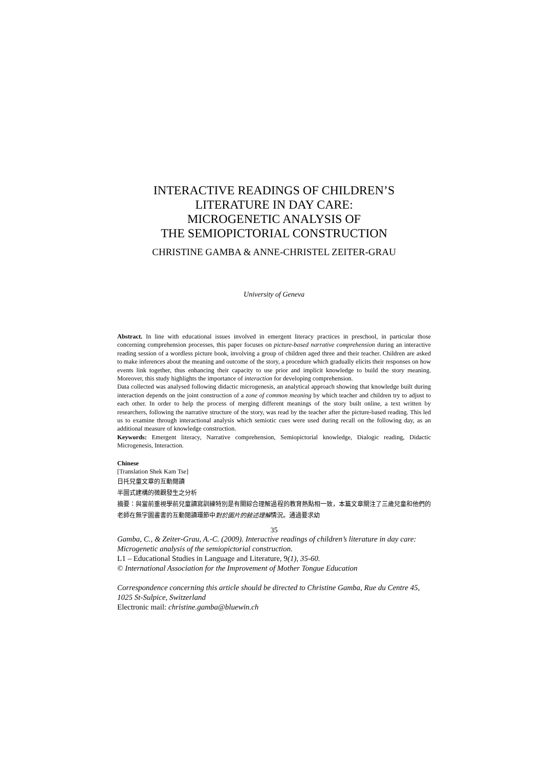INTERACTIVE READINGS OF CHILDREN’S
LITERATURE IN DAY CARE:
MICROGENETIC ANALYSIS OF
THE SEMIOPICTORIAL CONSTRUCTION
CHRISTINE GAMBA & ANNE-CHRISTEL ZEITER-GRAU
University of Geneva
Abstract. In line with educational issues involved in emergent literacy practices in preschool, in particular those concerning comprehension processes, this paper focuses on picture-based narrative comprehension during an interactive reading session of a wordless picture book, involving a group of children aged three and their teacher. Children are asked to make inferences about the meaning and outcome of the story, a procedure which gradually elicits their responses on how events link together, thus enhancing their capacity to use prior and implicit knowledge to build the story meaning. Moreover, this study highlights the importance of interaction for developing comprehension.
Data collected was analysed following didactic microgenesis, an analytical approach showing that knowledge built during interaction depends on the joint construction of a zone of common meaning by which teacher and children try to adjust to each other. In order to help the process of merging different meanings of the story built online, a text written by researchers, following the narrative structure of the story, was read by the teacher after the picture-based reading. This led us to examine through interactional analysis which semiotic cues were used during recall on the following day, as an additional measure of knowledge construction.
Keywords: Emergent literacy, Narrative comprehension, Semiopictorial knowledge, Dialogic reading, Didactic Microgenesis, Interaction.
Chinese
[Translation Shek Kam Tse]
日托兒童文章的互動閱讀
半圖式建構的微觀發生之分析
摘要：與當前重視學前兒童讀寫訓練特別是有關綜合理解過程的教育熱點相一致，本篇文章關注了三歲兒童和他們的老師在無字圖畫書的互動閱讀環節中對於圖片的敍述理解情況。通過要求幼
35
Gamba, C., & Zeiter-Grau, A.-C. (2009). Interactive readings of children’s literature in day care: Microgenetic analysis of the semiopictorial construction.
L1 – Educational Studies in Language and Literature, 9(1), 35-60.
© International Association for the Improvement of Mother Tongue Education
Correspondence concerning this article should be directed to Christine Gamba, Rue du Centre 45, 1025 St-Sulpice, Switzerland
Electronic mail: christine.gamba@bluewin.ch